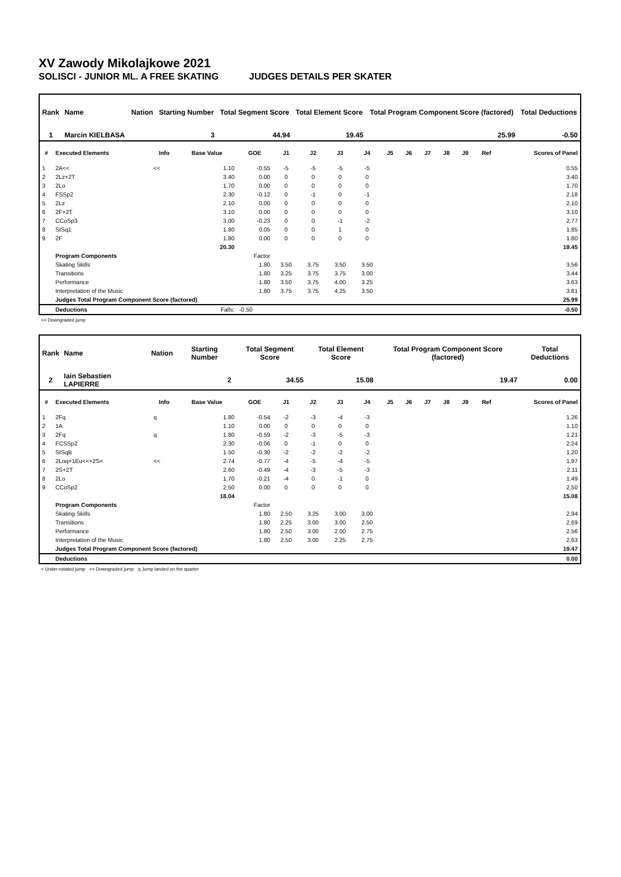XV Zawody Mikolajkowe 2021
SOLISCI - JUNIOR ML. A FREE SKATING JUDGES DETAILS PER SKATER
| Rank | Name | Nation | Starting Number | Total Segment Score | Total Element Score | Total Program Component Score (factored) | Total Deductions |
| --- | --- | --- | --- | --- | --- | --- | --- |
| 1 | Marcin KIELBASA | | 3 | 44.94 | 19.45 | 25.99 | -0.50 |
| # | Executed Elements | Info | Base Value | GOE | J1 | J2 | J3 | J4 | J5 | J6 | J7 | J8 | J9 | Ref | Scores of Panel |
| --- | --- | --- | --- | --- | --- | --- | --- | --- | --- | --- | --- | --- | --- | --- | --- |
| 1 | 2A<< | << | 1.10 | -0.55 | -5 | -5 | -5 | -5 | | | | | | | 0.55 |
| 2 | 2Lz+2T | | 3.40 | 0.00 | 0 | 0 | 0 | 0 | | | | | | | 3.40 |
| 3 | 2Lo | | 1.70 | 0.00 | 0 | 0 | 0 | 0 | | | | | | | 1.70 |
| 4 | FSSp2 | | 2.30 | -0.12 | 0 | -1 | 0 | -1 | | | | | | | 2.18 |
| 5 | 2Lz | | 2.10 | 0.00 | 0 | 0 | 0 | 0 | | | | | | | 2.10 |
| 6 | 2F+2T | | 3.10 | 0.00 | 0 | 0 | 0 | 0 | | | | | | | 3.10 |
| 7 | CCoSp3 | | 3.00 | -0.23 | 0 | 0 | -1 | -2 | | | | | | | 2.77 |
| 8 | StSq1 | | 1.80 | 0.05 | 0 | 0 | 1 | 0 | | | | | | | 1.85 |
| 9 | 2F | | 1.80 | 0.00 | 0 | 0 | 0 | 0 | | | | | | | 1.80 |
| | | | 20.30 | | | | | | | | | | | | 19.45 |
| | Program Components | | | Factor | | | | | | | | | | | |
| | Skating Skills | | | 1.80 | 3.50 | 3.75 | 3.50 | 3.50 | | | | | | | 3.56 |
| | Transitions | | | 1.80 | 3.25 | 3.75 | 3.75 | 3.00 | | | | | | | 3.44 |
| | Performance | | | 1.80 | 3.50 | 3.75 | 4.00 | 3.25 | | | | | | | 3.63 |
| | Interpretation of the Music | | | 1.80 | 3.75 | 3.75 | 4.25 | 3.50 | | | | | | | 3.81 |
| | Judges Total Program Component Score (factored) | | | | | | | | | | | | | | 25.99 |
| | Deductions | Falls: | | -0.50 | | | | | | | | | | | -0.50 |
<< Downgraded jump
| Rank | Name | Nation | Starting Number | Total Segment Score | Total Element Score | Total Program Component Score (factored) | Total Deductions |
| --- | --- | --- | --- | --- | --- | --- | --- |
| 2 | Iain Sebastien LAPIERRE | | 2 | 34.55 | 15.08 | 19.47 | 0.00 |
| # | Executed Elements | Info | Base Value | GOE | J1 | J2 | J3 | J4 | J5 | J6 | J7 | J8 | J9 | Ref | Scores of Panel |
| --- | --- | --- | --- | --- | --- | --- | --- | --- | --- | --- | --- | --- | --- | --- | --- |
| 1 | 2Fq | q | 1.80 | -0.54 | -2 | -3 | -4 | -3 | | | | | | | 1.26 |
| 2 | 1A | | 1.10 | 0.00 | 0 | 0 | 0 | 0 | | | | | | | 1.10 |
| 3 | 2Fq | q | 1.80 | -0.59 | -2 | -3 | -5 | -3 | | | | | | | 1.21 |
| 4 | FCSSp2 | | 2.30 | -0.06 | 0 | -1 | 0 | 0 | | | | | | | 2.24 |
| 5 | StSqB | | 1.50 | -0.30 | -2 | -2 | -2 | -2 | | | | | | | 1.20 |
| 6 | 2Loq+1Eu<<+2S< | << | 2.74 | -0.77 | -4 | -5 | -4 | -5 | | | | | | | 1.97 |
| 7 | 2S+2T | | 2.60 | -0.49 | -4 | -3 | -5 | -3 | | | | | | | 2.11 |
| 8 | 2Lo | | 1.70 | -0.21 | -4 | 0 | -1 | 0 | | | | | | | 1.49 |
| 9 | CCoSp2 | | 2.50 | 0.00 | 0 | 0 | 0 | 0 | | | | | | | 2.50 |
| | | | 18.04 | | | | | | | | | | | | 15.08 |
| | Program Components | | | Factor | | | | | | | | | | | |
| | Skating Skills | | | 1.80 | 2.50 | 3.25 | 3.00 | 3.00 | | | | | | | 2.94 |
| | Transitions | | | 1.80 | 2.25 | 3.00 | 3.00 | 2.50 | | | | | | | 2.69 |
| | Performance | | | 1.80 | 2.50 | 3.00 | 2.00 | 2.75 | | | | | | | 2.56 |
| | Interpretation of the Music | | | 1.80 | 2.50 | 3.00 | 2.25 | 2.75 | | | | | | | 2.63 |
| | Judges Total Program Component Score (factored) | | | | | | | | | | | | | | 19.47 |
| | Deductions | | | | | | | | | | | | | | 0.00 |
< Under-rotated jump << Downgraded jump q Jump landed on the quarter